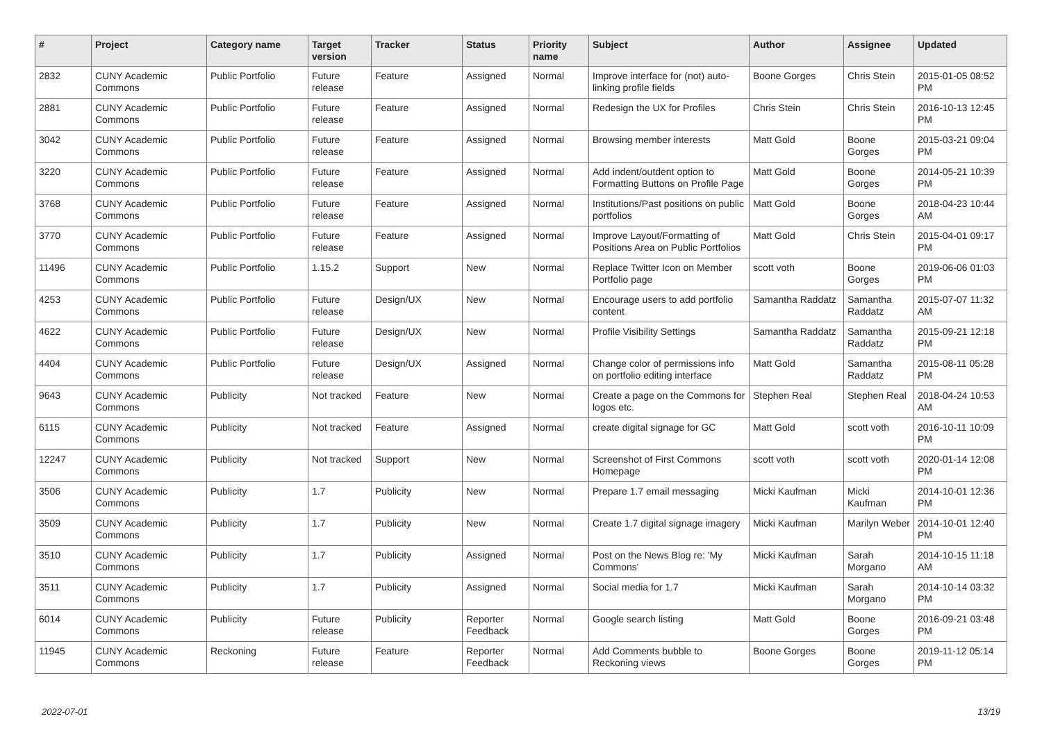| # | Project | Category name | Target version | Tracker | Status | Priority name | Subject | Author | Assignee | Updated |
| --- | --- | --- | --- | --- | --- | --- | --- | --- | --- | --- |
| 2832 | CUNY Academic Commons | Public Portfolio | Future release | Feature | Assigned | Normal | Improve interface for (not) auto-linking profile fields | Boone Gorges | Chris Stein | 2015-01-05 08:52 PM |
| 2881 | CUNY Academic Commons | Public Portfolio | Future release | Feature | Assigned | Normal | Redesign the UX for Profiles | Chris Stein | Chris Stein | 2016-10-13 12:45 PM |
| 3042 | CUNY Academic Commons | Public Portfolio | Future release | Feature | Assigned | Normal | Browsing member interests | Matt Gold | Boone Gorges | 2015-03-21 09:04 PM |
| 3220 | CUNY Academic Commons | Public Portfolio | Future release | Feature | Assigned | Normal | Add indent/outdent option to Formatting Buttons on Profile Page | Matt Gold | Boone Gorges | 2014-05-21 10:39 PM |
| 3768 | CUNY Academic Commons | Public Portfolio | Future release | Feature | Assigned | Normal | Institutions/Past positions on public portfolios | Matt Gold | Boone Gorges | 2018-04-23 10:44 AM |
| 3770 | CUNY Academic Commons | Public Portfolio | Future release | Feature | Assigned | Normal | Improve Layout/Formatting of Positions Area on Public Portfolios | Matt Gold | Chris Stein | 2015-04-01 09:17 PM |
| 11496 | CUNY Academic Commons | Public Portfolio | 1.15.2 | Support | New | Normal | Replace Twitter Icon on Member Portfolio page | scott voth | Boone Gorges | 2019-06-06 01:03 PM |
| 4253 | CUNY Academic Commons | Public Portfolio | Future release | Design/UX | New | Normal | Encourage users to add portfolio content | Samantha Raddatz | Samantha Raddatz | 2015-07-07 11:32 AM |
| 4622 | CUNY Academic Commons | Public Portfolio | Future release | Design/UX | New | Normal | Profile Visibility Settings | Samantha Raddatz | Samantha Raddatz | 2015-09-21 12:18 PM |
| 4404 | CUNY Academic Commons | Public Portfolio | Future release | Design/UX | Assigned | Normal | Change color of permissions info on portfolio editing interface | Matt Gold | Samantha Raddatz | 2015-08-11 05:28 PM |
| 9643 | CUNY Academic Commons | Publicity | Not tracked | Feature | New | Normal | Create a page on the Commons for logos etc. | Stephen Real | Stephen Real | 2018-04-24 10:53 AM |
| 6115 | CUNY Academic Commons | Publicity | Not tracked | Feature | Assigned | Normal | create digital signage for GC | Matt Gold | scott voth | 2016-10-11 10:09 PM |
| 12247 | CUNY Academic Commons | Publicity | Not tracked | Support | New | Normal | Screenshot of First Commons Homepage | scott voth | scott voth | 2020-01-14 12:08 PM |
| 3506 | CUNY Academic Commons | Publicity | 1.7 | Publicity | New | Normal | Prepare 1.7 email messaging | Micki Kaufman | Micki Kaufman | 2014-10-01 12:36 PM |
| 3509 | CUNY Academic Commons | Publicity | 1.7 | Publicity | New | Normal | Create 1.7 digital signage imagery | Micki Kaufman | Marilyn Weber | 2014-10-01 12:40 PM |
| 3510 | CUNY Academic Commons | Publicity | 1.7 | Publicity | Assigned | Normal | Post on the News Blog re: 'My Commons' | Micki Kaufman | Sarah Morgano | 2014-10-15 11:18 AM |
| 3511 | CUNY Academic Commons | Publicity | 1.7 | Publicity | Assigned | Normal | Social media for 1.7 | Micki Kaufman | Sarah Morgano | 2014-10-14 03:32 PM |
| 6014 | CUNY Academic Commons | Publicity | Future release | Publicity | Reporter Feedback | Normal | Google search listing | Matt Gold | Boone Gorges | 2016-09-21 03:48 PM |
| 11945 | CUNY Academic Commons | Reckoning | Future release | Feature | Reporter Feedback | Normal | Add Comments bubble to Reckoning views | Boone Gorges | Boone Gorges | 2019-11-12 05:14 PM |
2022-07-01 13/19